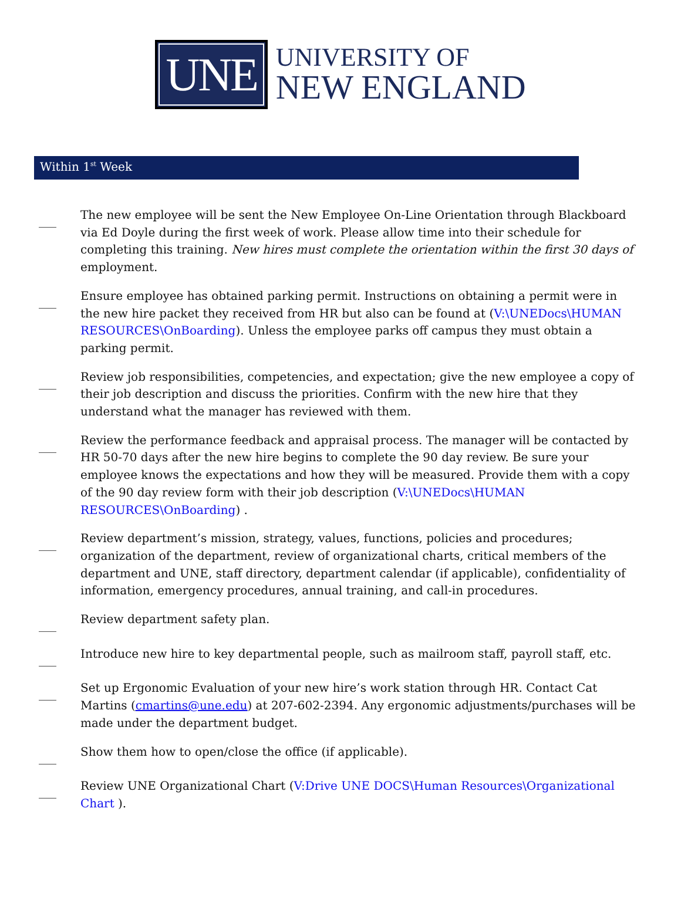UNE
UNIVERSITY OF
NEW ENGLAND
Within 1<sup>st</sup> Week
___
The new employee will be sent the New Employee On-Line Orientation through Blackboard via Ed Doyle during the first week of work. Please allow time into their schedule for completing this training. New hires must complete the orientation within the first 30 days of employment.
___
Ensure employee has obtained parking permit. Instructions on obtaining a permit were in the new hire packet they received from HR but also can be found at (V:\UNEDocs\HUMAN RESOURCES\OnBoarding). Unless the employee parks off campus they must obtain a parking permit.
___
Review job responsibilities, competencies, and expectation; give the new employee a copy of their job description and discuss the priorities. Confirm with the new hire that they understand what the manager has reviewed with them.
___
Review the performance feedback and appraisal process. The manager will be contacted by HR 50-70 days after the new hire begins to complete the 90 day review. Be sure your employee knows the expectations and how they will be measured. Provide them with a copy of the 90 day review form with their job description (V:\UNEDocs\HUMAN RESOURCES\OnBoarding) .
___
Review department’s mission, strategy, values, functions, policies and procedures; organization of the department, review of organizational charts, critical members of the department and UNE, staff directory, department calendar (if applicable), confidentiality of information, emergency procedures, annual training, and call-in procedures.
___
Review department safety plan.
___
Introduce new hire to key departmental people, such as mailroom staff, payroll staff, etc.
___
Set up Ergonomic Evaluation of your new hire’s work station through HR. Contact Cat Martins (cmartins@une.edu) at 207-602-2394. Any ergonomic adjustments/purchases will be made under the department budget.
___
Show them how to open/close the office (if applicable).
___
Review UNE Organizational Chart (V:Drive UNE DOCS\Human Resources\Organizational Chart ).